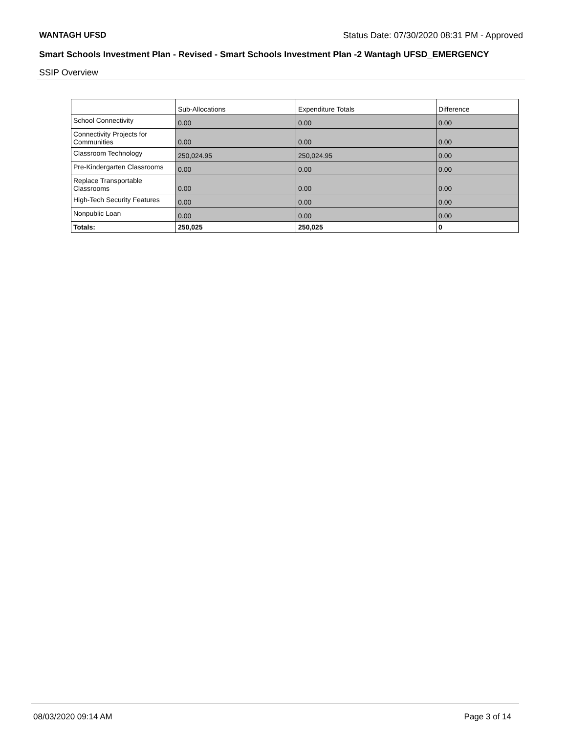WANTAGH UFSD Status Date: 07/30/2020 08:31 PM - Approved
Smart Schools Investment Plan - Revised - Smart Schools Investment Plan -2 Wantagh UFSD_EMERGENCY
SSIP Overview
| | Sub-Allocations | Expenditure Totals | Difference |
| --- | --- | --- | --- |
| School Connectivity | 0.00 | 0.00 | 0.00 |
| Connectivity Projects for Communities | 0.00 | 0.00 | 0.00 |
| Classroom Technology | 250,024.95 | 250,024.95 | 0.00 |
| Pre-Kindergarten Classrooms | 0.00 | 0.00 | 0.00 |
| Replace Transportable Classrooms | 0.00 | 0.00 | 0.00 |
| High-Tech Security Features | 0.00 | 0.00 | 0.00 |
| Nonpublic Loan | 0.00 | 0.00 | 0.00 |
| Totals: | 250,025 | 250,025 | 0 |
08/03/2020 09:14 AM Page 3 of 14